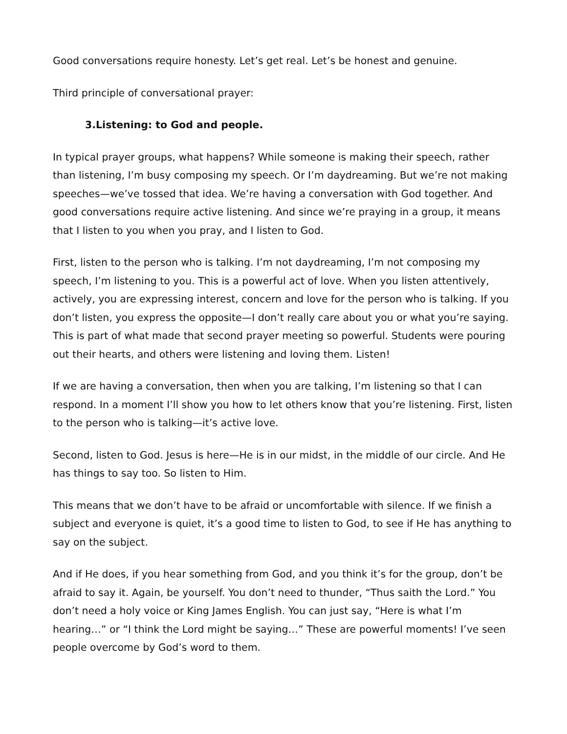Good conversations require honesty. Let’s get real. Let’s be honest and genuine.
Third principle of conversational prayer:
3.Listening: to God and people.
In typical prayer groups, what happens? While someone is making their speech, rather than listening, I’m busy composing my speech. Or I’m daydreaming. But we’re not making speeches—we’ve tossed that idea. We’re having a conversation with God together. And good conversations require active listening. And since we’re praying in a group, it means that I listen to you when you pray, and I listen to God.
First, listen to the person who is talking. I’m not daydreaming, I’m not composing my speech, I’m listening to you. This is a powerful act of love. When you listen attentively, actively, you are expressing interest, concern and love for the person who is talking. If you don’t listen, you express the opposite—I don’t really care about you or what you’re saying. This is part of what made that second prayer meeting so powerful. Students were pouring out their hearts, and others were listening and loving them. Listen!
If we are having a conversation, then when you are talking, I’m listening so that I can respond. In a moment I’ll show you how to let others know that you’re listening. First, listen to the person who is talking—it’s active love.
Second, listen to God. Jesus is here—He is in our midst, in the middle of our circle. And He has things to say too. So listen to Him.
This means that we don’t have to be afraid or uncomfortable with silence. If we finish a subject and everyone is quiet, it’s a good time to listen to God, to see if He has anything to say on the subject.
And if He does, if you hear something from God, and you think it’s for the group, don’t be afraid to say it. Again, be yourself. You don’t need to thunder, “Thus saith the Lord.” You don’t need a holy voice or King James English. You can just say, “Here is what I’m hearing…” or “I think the Lord might be saying…” These are powerful moments! I’ve seen people overcome by God’s word to them.